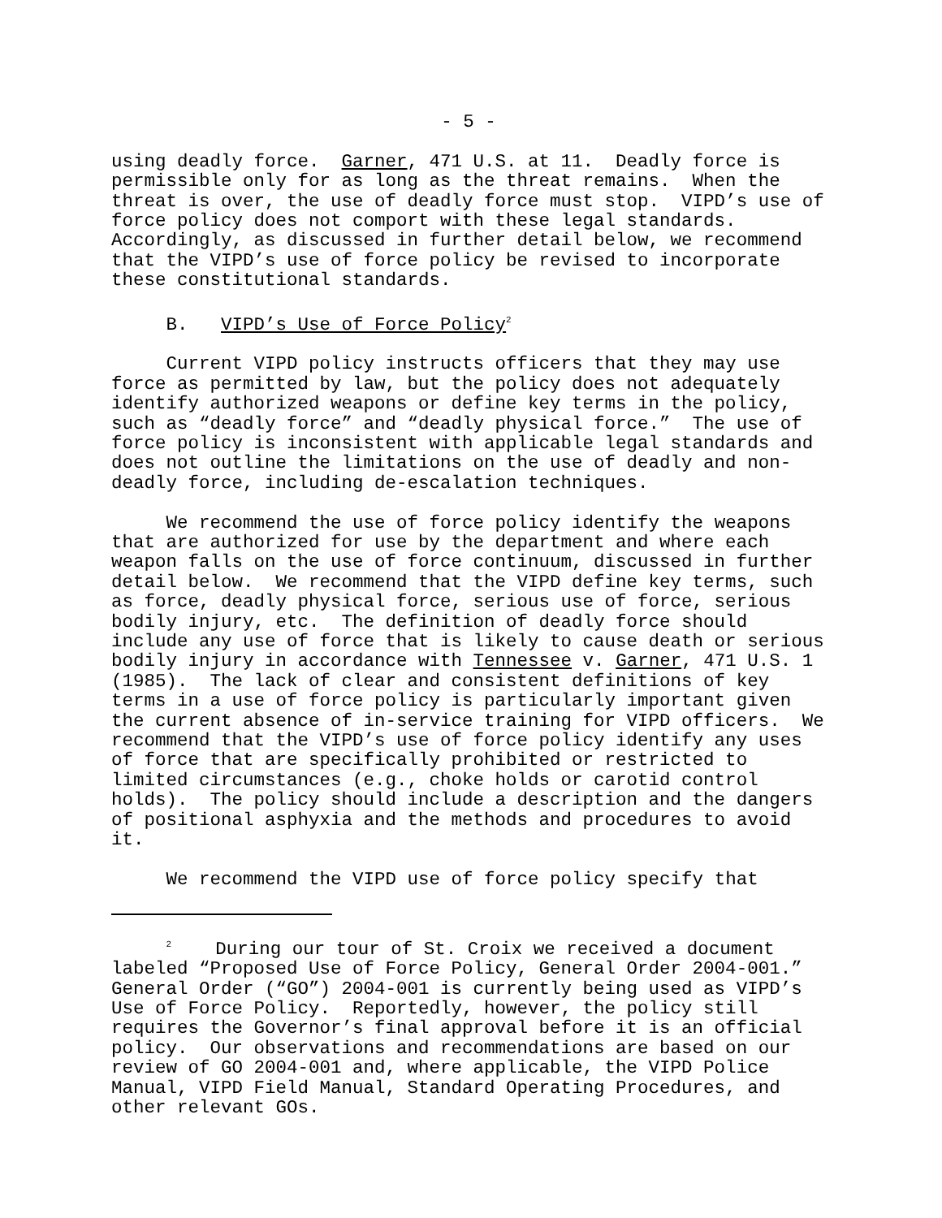- 5 -
using deadly force. Garner, 471 U.S. at 11. Deadly force is permissible only for as long as the threat remains. When the threat is over, the use of deadly force must stop. VIPD’s use of force policy does not comport with these legal standards. Accordingly, as discussed in further detail below, we recommend that the VIPD’s use of force policy be revised to incorporate these constitutional standards.
B. VIPD’s Use of Force Policy<sup>2</sup>
Current VIPD policy instructs officers that they may use force as permitted by law, but the policy does not adequately identify authorized weapons or define key terms in the policy, such as “deadly force” and “deadly physical force.” The use of force policy is inconsistent with applicable legal standards and does not outline the limitations on the use of deadly and non- deadly force, including de-escalation techniques.
We recommend the use of force policy identify the weapons that are authorized for use by the department and where each weapon falls on the use of force continuum, discussed in further detail below. We recommend that the VIPD define key terms, such as force, deadly physical force, serious use of force, serious bodily injury, etc. The definition of deadly force should include any use of force that is likely to cause death or serious bodily injury in accordance with Tennessee v. Garner, 471 U.S. 1 (1985). The lack of clear and consistent definitions of key terms in a use of force policy is particularly important given the current absence of in-service training for VIPD officers. We recommend that the VIPD’s use of force policy identify any uses of force that are specifically prohibited or restricted to limited circumstances (e.g., choke holds or carotid control holds). The policy should include a description and the dangers of positional asphyxia and the methods and procedures to avoid it.
We recommend the VIPD use of force policy specify that
<sup>2</sup> During our tour of St. Croix we received a document labeled “Proposed Use of Force Policy, General Order 2004-001.” General Order (“GO”) 2004-001 is currently being used as VIPD’s Use of Force Policy. Reportedly, however, the policy still requires the Governor’s final approval before it is an official policy. Our observations and recommendations are based on our review of GO 2004-001 and, where applicable, the VIPD Police Manual, VIPD Field Manual, Standard Operating Procedures, and other relevant GOs.